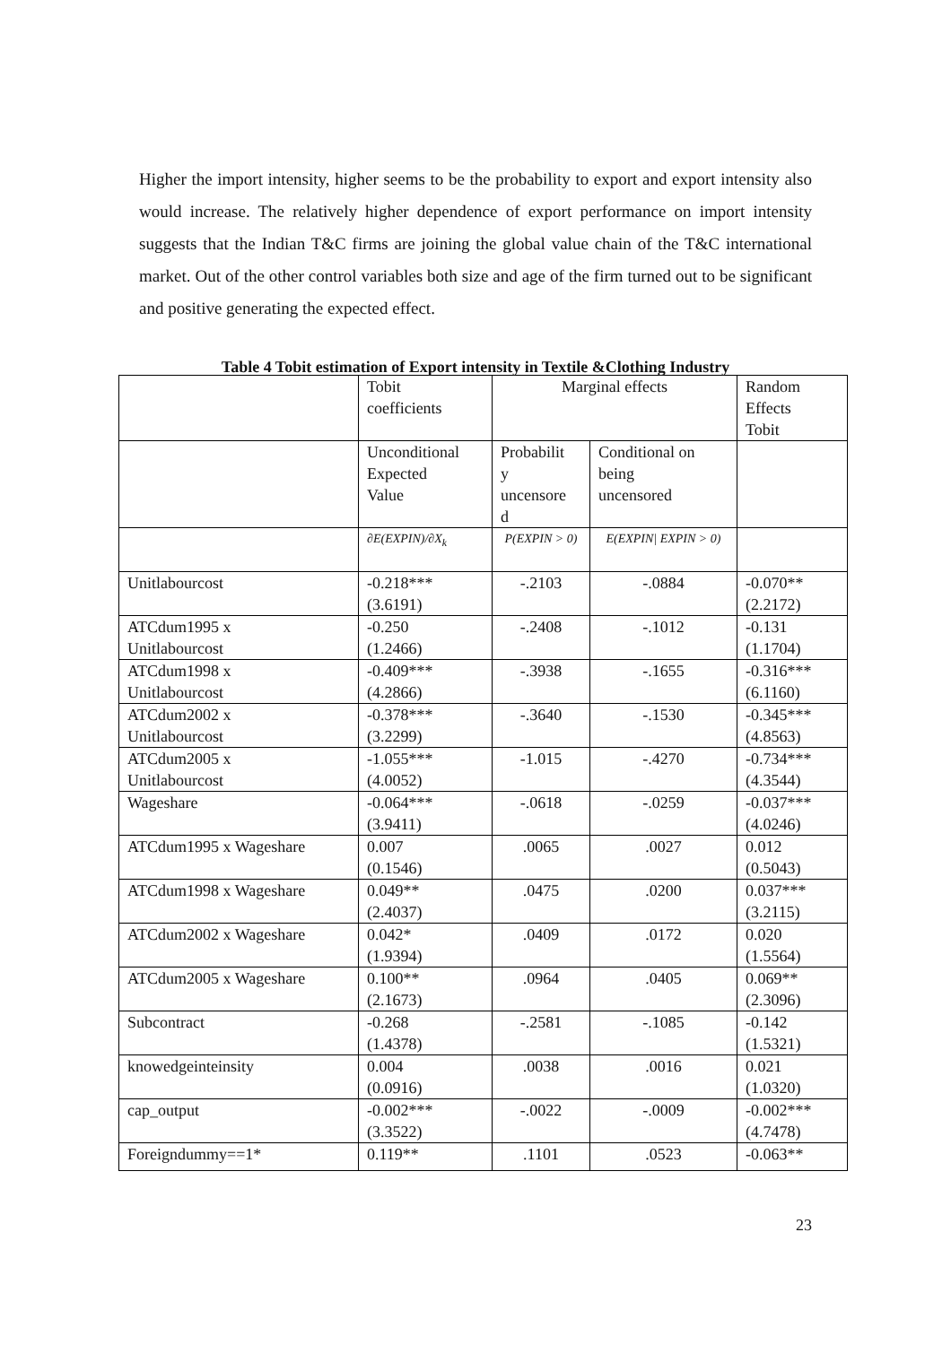Higher the import intensity, higher seems to be the probability to export and export intensity also would increase. The relatively higher dependence of export performance on import intensity suggests that the Indian T&C firms are joining the global value chain of the T&C international market. Out of the other control variables both size and age of the firm turned out to be significant and positive generating the expected effect.
Table 4 Tobit estimation of Export intensity in Textile &Clothing Industry
| | Tobit coefficients | Marginal effects | | Random Effects Tobit |
| | Unconditional Expected Value | Probabilit y uncensore d | Conditional on being uncensored | |
| | ∂E(EXPIN)/∂X<sub>k</sub> | P(EXPIN > 0) | E(EXPIN/ EXPIN > 0) | |
| Unitlabourcost | -0.218*** (3.6191) | -.2103 | -.0884 | -0.070** (2.2172) |
| ATCdum1995 x Unitlabourcost | -0.250 (1.2466) | -.2408 | -.1012 | -0.131 (1.1704) |
| ATCdum1998 x Unitlabourcost | -0.409*** (4.2866) | -.3938 | -.1655 | -0.316*** (6.1160) |
| ATCdum2002 x Unitlabourcost | -0.378*** (3.2299) | -.3640 | -.1530 | -0.345*** (4.8563) |
| ATCdum2005 x Unitlabourcost | -1.055*** (4.0052) | -1.015 | -.4270 | -0.734*** (4.3544) |
| Wageshare | -0.064*** (3.9411) | -.0618 | -.0259 | -0.037*** (4.0246) |
| ATCdum1995 x Wageshare | 0.007 (0.1546) | .0065 | .0027 | 0.012 (0.5043) |
| ATCdum1998 x Wageshare | 0.049** (2.4037) | .0475 | .0200 | 0.037*** (3.2115) |
| ATCdum2002 x Wageshare | 0.042* (1.9394) | .0409 | .0172 | 0.020 (1.5564) |
| ATCdum2005 x Wageshare | 0.100** (2.1673) | .0964 | .0405 | 0.069** (2.3096) |
| Subcontract | -0.268 (1.4378) | -.2581 | -.1085 | -0.142 (1.5321) |
| knowedgeinteinsity | 0.004 (0.0916) | .0038 | .0016 | 0.021 (1.0320) |
| cap_output | -0.002*** (3.3522) | -.0022 | -.0009 | -0.002*** (4.7478) |
| Foreigndummy==1* | 0.119** | .1101 | .0523 | -0.063** |
23